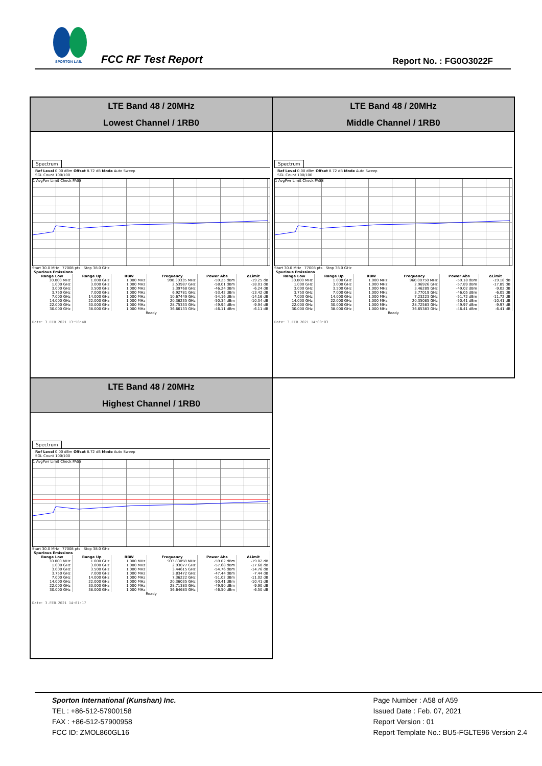SPORTON LAB.
FCC RF Test Report Report No. : FG0O3022F
LTE Band 48 / 20MHz
Lowest Channel / 1RB0
Spectrum
Ref Level 0.00 dBm Offset 8.72 dB Mode Auto Sweep
SGL Count 100/100
1 AvgPwr Limit Check PASS
Start 30.0 MHz 77008 pts Stop 38.0 GHz
| Spurious Emissions | | | | | |
| --- | --- | --- | --- | --- | --- |
| Range Low | Range Up | RBW | Frequency | Power Abs | ΔLimit |
| 30.000 MHz | 1.000 GHz | 1.000 MHz | 998.30335 MHz | -59.25 dBm | -19.25 dB |
| 1.000 GHz | 3.000 GHz | 1.000 MHz | 2.53987 GHz | -58.01 dBm | -18.01 dB |
| 3.000 GHz | 3.500 GHz | 1.000 MHz | 3.39768 GHz | -46.24 dBm | -6.24 dB |
| 3.750 GHz | 7.000 GHz | 1.000 MHz | 6.92781 GHz | -53.42 dBm | -13.42 dB |
| 7.000 GHz | 14.000 GHz | 1.000 MHz | 10.67449 GHz | -54.16 dBm | -14.16 dB |
| 14.000 GHz | 22.000 GHz | 1.000 MHz | 20.36235 GHz | -50.34 dBm | -10.34 dB |
| 22.000 GHz | 30.000 GHz | 1.000 MHz | 28.75333 GHz | -49.94 dBm | -9.94 dB |
| 30.000 GHz | 38.000 GHz | 1.000 MHz | 36.66133 GHz | -46.11 dBm | -6.11 dB |
Ready
Date: 3.FEB.2021 13:58:40
LTE Band 48 / 20MHz
Middle Channel / 1RB0
Spectrum
Ref Level 0.00 dBm Offset 8.72 dB Mode Auto Sweep
SGL Count 100/100
1 AvgPwr Limit Check PASS
Start 30.0 MHz 77008 pts Stop 38.0 GHz
| Spurious Emissions | | | | | |
| --- | --- | --- | --- | --- | --- |
| Range Low | Range Up | RBW | Frequency | Power Abs | ΔLimit |
| 30.000 MHz | 1.000 GHz | 1.000 MHz | 960.00750 MHz | -59.18 dBm | -19.18 dB |
| 1.000 GHz | 3.000 GHz | 1.000 MHz | 2.96926 GHz | -57.89 dBm | -17.89 dB |
| 3.000 GHz | 3.500 GHz | 1.000 MHz | 3.46289 GHz | -49.02 dBm | -9.02 dB |
| 3.750 GHz | 7.000 GHz | 1.000 MHz | 3.77019 GHz | -46.05 dBm | -6.05 dB |
| 7.000 GHz | 14.000 GHz | 1.000 MHz | 7.23223 GHz | -51.72 dBm | -11.72 dB |
| 14.000 GHz | 22.000 GHz | 1.000 MHz | 20.35085 GHz | -50.41 dBm | -10.41 dB |
| 22.000 GHz | 30.000 GHz | 1.000 MHz | 28.72583 GHz | -49.97 dBm | -9.97 dB |
| 30.000 GHz | 38.000 GHz | 1.000 MHz | 36.65383 GHz | -46.41 dBm | -6.41 dB |
Ready
Date: 3.FEB.2021 14:00:03
LTE Band 48 / 20MHz
Highest Channel / 1RB0
Spectrum
Ref Level 0.00 dBm Offset 8.72 dB Mode Auto Sweep
SGL Count 100/100
1 AvgPwr Limit Check PASS
Start 30.0 MHz 77008 pts Stop 38.0 GHz
| Spurious Emissions | | | | | |
| --- | --- | --- | --- | --- | --- |
| Range Low | Range Up | RBW | Frequency | Power Abs | ΔLimit |
| 30.000 MHz | 1.000 GHz | 1.000 MHz | 933.83058 MHz | -59.02 dBm | -19.02 dB |
| 1.000 GHz | 3.000 GHz | 1.000 MHz | 2.93077 GHz | -57.68 dBm | -17.68 dB |
| 3.000 GHz | 3.500 GHz | 1.000 MHz | 3.44615 GHz | -54.76 dBm | -14.76 dB |
| 3.750 GHz | 7.000 GHz | 1.000 MHz | 3.83472 GHz | -47.44 dBm | -7.44 dB |
| 7.000 GHz | 14.000 GHz | 1.000 MHz | 7.36222 GHz | -51.02 dBm | -11.02 dB |
| 14.000 GHz | 22.000 GHz | 1.000 MHz | 20.36035 GHz | -50.41 dBm | -10.41 dB |
| 22.000 GHz | 30.000 GHz | 1.000 MHz | 28.71383 GHz | -49.90 dBm | -9.90 dB |
| 30.000 GHz | 38.000 GHz | 1.000 MHz | 36.64683 GHz | -46.50 dBm | -6.50 dB |
Ready
Date: 3.FEB.2021 14:01:17
Sporton International (Kunshan) Inc.
TEL : +86-512-57900158
FAX : +86-512-57900958
FCC ID: ZMOL860GL16
Page Number : A58 of A59
Issued Date : Feb. 07, 2021
Report Version : 01
Report Template No.: BU5-FGLTE96 Version 2.4